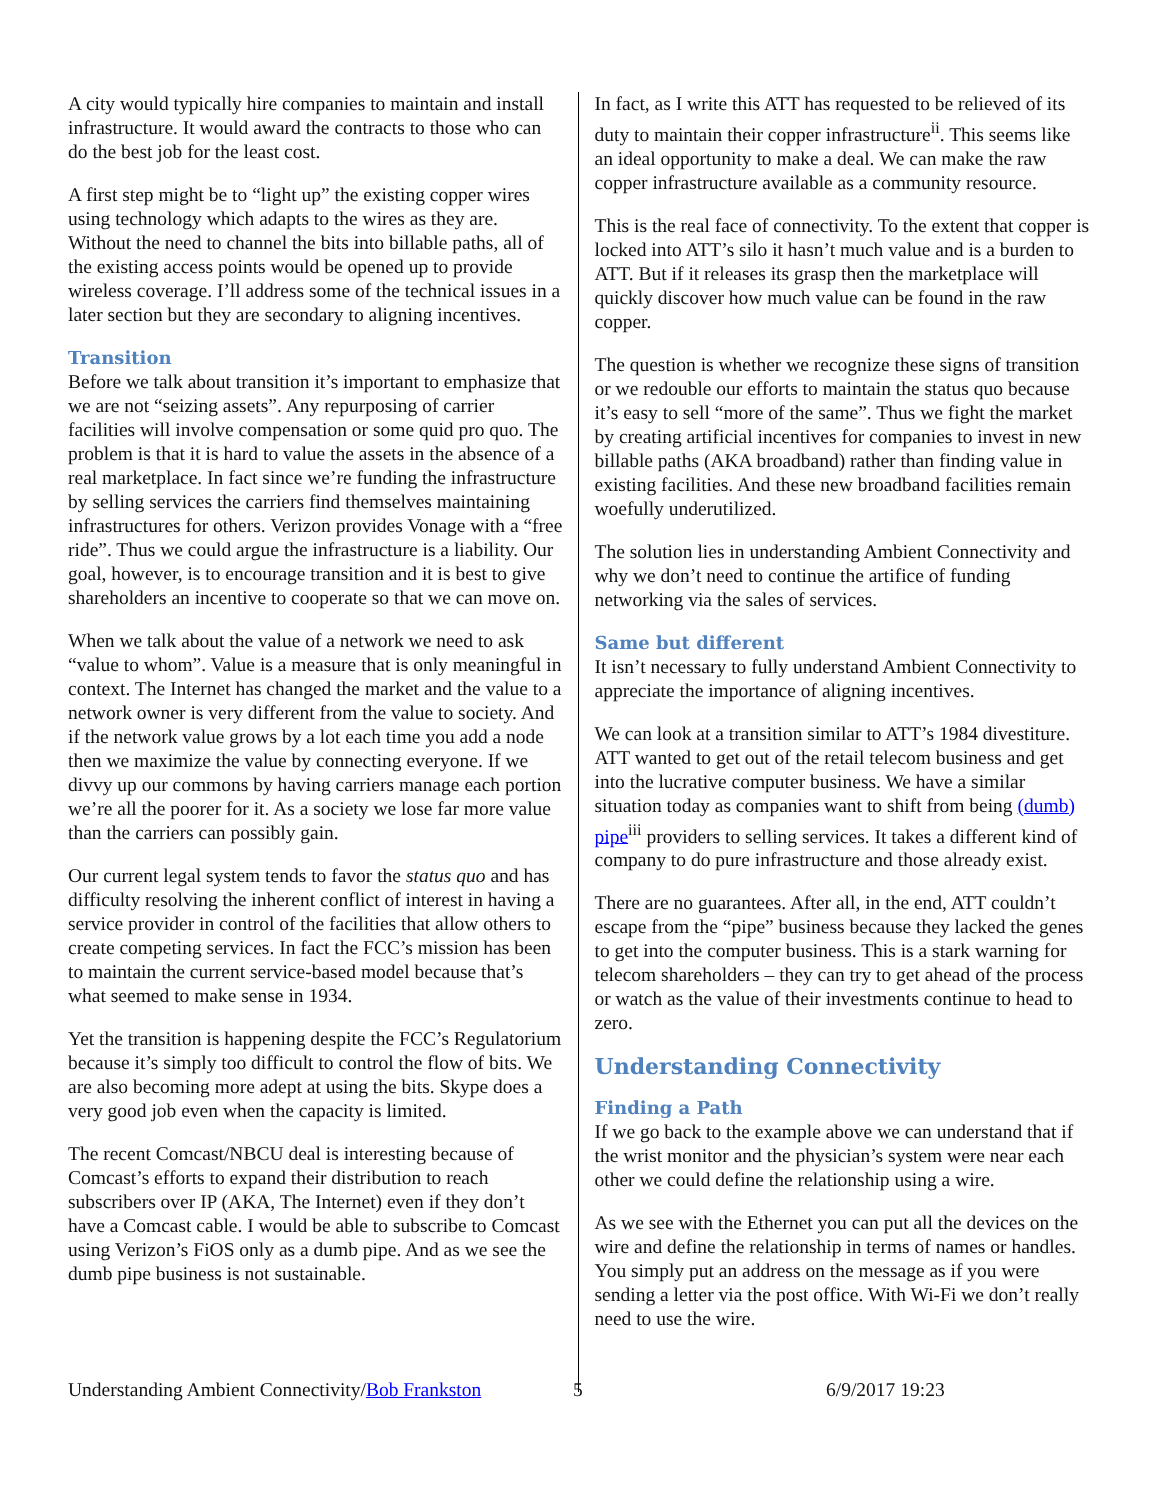A city would typically hire companies to maintain and install infrastructure. It would award the contracts to those who can do the best job for the least cost.
A first step might be to “light up” the existing copper wires using technology which adapts to the wires as they are. Without the need to channel the bits into billable paths, all of the existing access points would be opened up to provide wireless coverage. I’ll address some of the technical issues in a later section but they are secondary to aligning incentives.
Transition
Before we talk about transition it’s important to emphasize that we are not “seizing assets”. Any repurposing of carrier facilities will involve compensation or some quid pro quo. The problem is that it is hard to value the assets in the absence of a real marketplace. In fact since we’re funding the infrastructure by selling services the carriers find themselves maintaining infrastructures for others. Verizon provides Vonage with a “free ride”. Thus we could argue the infrastructure is a liability. Our goal, however, is to encourage transition and it is best to give shareholders an incentive to cooperate so that we can move on.
When we talk about the value of a network we need to ask “value to whom”. Value is a measure that is only meaningful in context. The Internet has changed the market and the value to a network owner is very different from the value to society. And if the network value grows by a lot each time you add a node then we maximize the value by connecting everyone. If we divvy up our commons by having carriers manage each portion we’re all the poorer for it. As a society we lose far more value than the carriers can possibly gain.
Our current legal system tends to favor the status quo and has difficulty resolving the inherent conflict of interest in having a service provider in control of the facilities that allow others to create competing services. In fact the FCC’s mission has been to maintain the current service-based model because that’s what seemed to make sense in 1934.
Yet the transition is happening despite the FCC’s Regulatorium because it’s simply too difficult to control the flow of bits. We are also becoming more adept at using the bits. Skype does a very good job even when the capacity is limited.
The recent Comcast/NBCU deal is interesting because of Comcast’s efforts to expand their distribution to reach subscribers over IP (AKA, The Internet) even if they don’t have a Comcast cable. I would be able to subscribe to Comcast using Verizon’s FiOS only as a dumb pipe. And as we see the dumb pipe business is not sustainable.
In fact, as I write this ATT has requested to be relieved of its duty to maintain their copper infrastructure<sup>ii</sup>. This seems like an ideal opportunity to make a deal. We can make the raw copper infrastructure available as a community resource.
This is the real face of connectivity. To the extent that copper is locked into ATT’s silo it hasn’t much value and is a burden to ATT. But if it releases its grasp then the marketplace will quickly discover how much value can be found in the raw copper.
The question is whether we recognize these signs of transition or we redouble our efforts to maintain the status quo because it’s easy to sell “more of the same”. Thus we fight the market by creating artificial incentives for companies to invest in new billable paths (AKA broadband) rather than finding value in existing facilities. And these new broadband facilities remain woefully underutilized.
The solution lies in understanding Ambient Connectivity and why we don’t need to continue the artifice of funding networking via the sales of services.
Same but different
It isn’t necessary to fully understand Ambient Connectivity to appreciate the importance of aligning incentives.
We can look at a transition similar to ATT’s 1984 divestiture. ATT wanted to get out of the retail telecom business and get into the lucrative computer business. We have a similar situation today as companies want to shift from being (dumb) pipe<sup>iii</sup> providers to selling services. It takes a different kind of company to do pure infrastructure and those already exist.
There are no guarantees. After all, in the end, ATT couldn’t escape from the “pipe” business because they lacked the genes to get into the computer business. This is a stark warning for telecom shareholders – they can try to get ahead of the process or watch as the value of their investments continue to head to zero.
Understanding Connectivity
Finding a Path
If we go back to the example above we can understand that if the wrist monitor and the physician’s system were near each other we could define the relationship using a wire.
As we see with the Ethernet you can put all the devices on the wire and define the relationship in terms of names or handles. You simply put an address on the message as if you were sending a letter via the post office. With Wi-Fi we don’t really need to use the wire.
Understanding Ambient Connectivity/Bob Frankston 5 6/9/2017 19:23